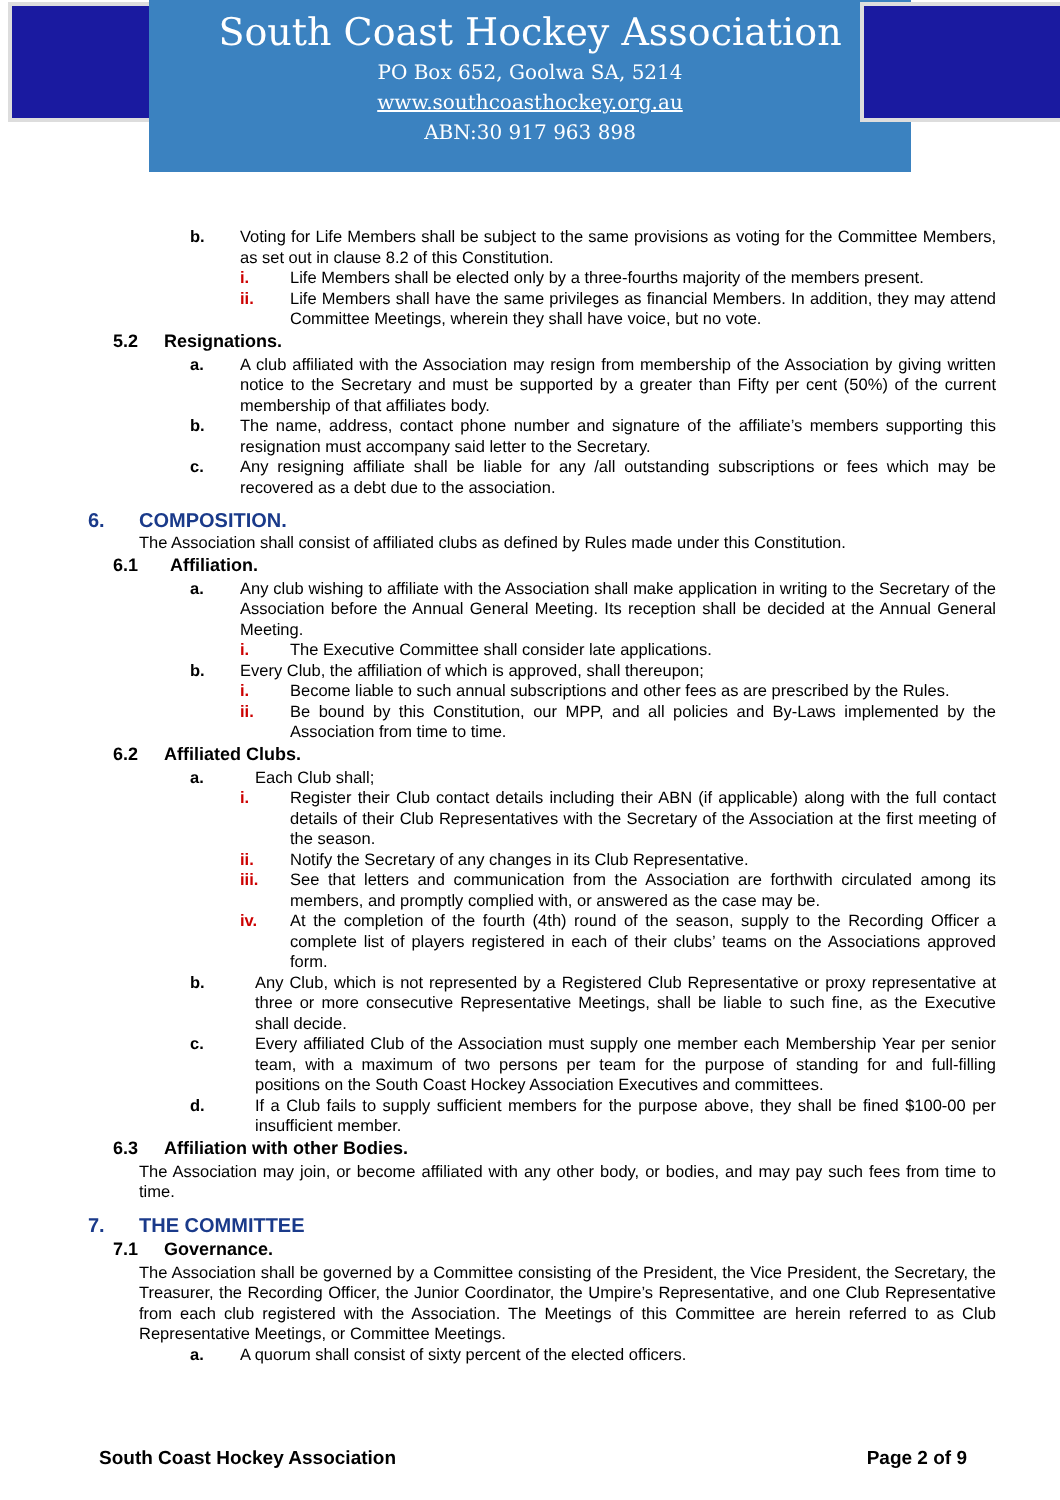South Coast Hockey Association
PO Box 652, Goolwa SA, 5214
www.southcoasthockey.org.au
ABN:30 917 963 898
b. Voting for Life Members shall be subject to the same provisions as voting for the Committee Members, as set out in clause 8.2 of this Constitution.
i. Life Members shall be elected only by a three-fourths majority of the members present.
ii. Life Members shall have the same privileges as financial Members. In addition, they may attend Committee Meetings, wherein they shall have voice, but no vote.
5.2 Resignations.
a. A club affiliated with the Association may resign from membership of the Association by giving written notice to the Secretary and must be supported by a greater than Fifty per cent (50%) of the current membership of that affiliates body.
b. The name, address, contact phone number and signature of the affiliate’s members supporting this resignation must accompany said letter to the Secretary.
c. Any resigning affiliate shall be liable for any /all outstanding subscriptions or fees which may be recovered as a debt due to the association.
6. COMPOSITION.
The Association shall consist of affiliated clubs as defined by Rules made under this Constitution.
6.1 Affiliation.
a. Any club wishing to affiliate with the Association shall make application in writing to the Secretary of the Association before the Annual General Meeting. Its reception shall be decided at the Annual General Meeting.
i. The Executive Committee shall consider late applications.
b. Every Club, the affiliation of which is approved, shall thereupon;
i. Become liable to such annual subscriptions and other fees as are prescribed by the Rules.
ii. Be bound by this Constitution, our MPP, and all policies and By-Laws implemented by the Association from time to time.
6.2 Affiliated Clubs.
a. Each Club shall;
i. Register their Club contact details including their ABN (if applicable) along with the full contact details of their Club Representatives with the Secretary of the Association at the first meeting of the season.
ii. Notify the Secretary of any changes in its Club Representative.
iii. See that letters and communication from the Association are forthwith circulated among its members, and promptly complied with, or answered as the case may be.
iv. At the completion of the fourth (4th) round of the season, supply to the Recording Officer a complete list of players registered in each of their clubs’ teams on the Associations approved form.
b. Any Club, which is not represented by a Registered Club Representative or proxy representative at three or more consecutive Representative Meetings, shall be liable to such fine, as the Executive shall decide.
c. Every affiliated Club of the Association must supply one member each Membership Year per senior team, with a maximum of two persons per team for the purpose of standing for and full-filling positions on the South Coast Hockey Association Executives and committees.
d. If a Club fails to supply sufficient members for the purpose above, they shall be fined $100-00 per insufficient member.
6.3 Affiliation with other Bodies.
The Association may join, or become affiliated with any other body, or bodies, and may pay such fees from time to time.
7. THE COMMITTEE
7.1 Governance.
The Association shall be governed by a Committee consisting of the President, the Vice President, the Secretary, the Treasurer, the Recording Officer, the Junior Coordinator, the Umpire’s Representative, and one Club Representative from each club registered with the Association. The Meetings of this Committee are herein referred to as Club Representative Meetings, or Committee Meetings.
a. A quorum shall consist of sixty percent of the elected officers.
South Coast Hockey Association Page 2 of 9